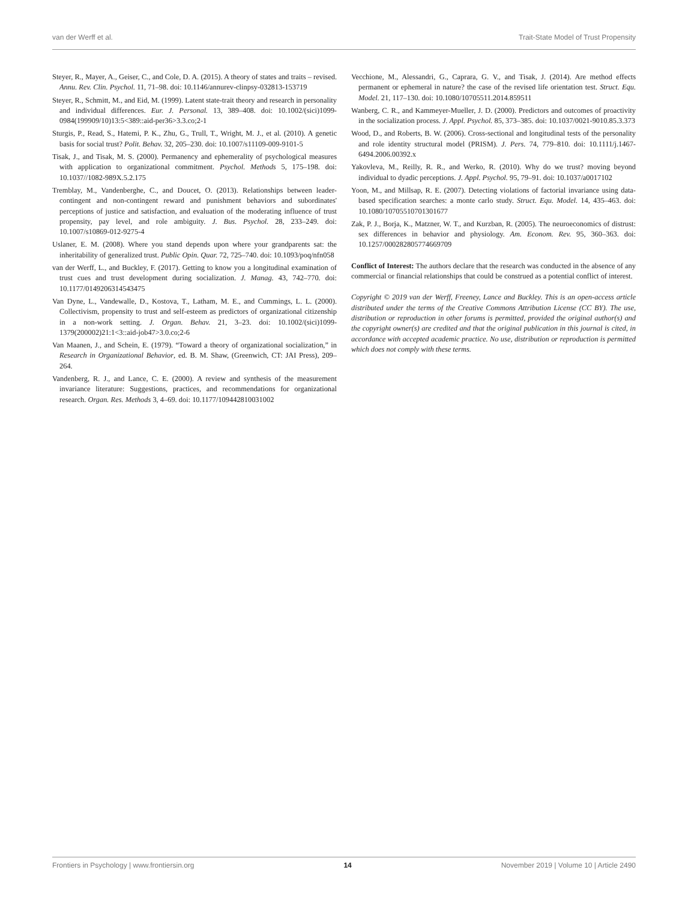van der Werff et al. Trait-State Model of Trust Propensity
Steyer, R., Mayer, A., Geiser, C., and Cole, D. A. (2015). A theory of states and traits – revised. Annu. Rev. Clin. Psychol. 11, 71–98. doi: 10.1146/annurev-clinpsy-032813-153719
Steyer, R., Schmitt, M., and Eid, M. (1999). Latent state-trait theory and research in personality and individual differences. Eur. J. Personal. 13, 389–408. doi: 10.1002/(sici)1099-0984(199909/10)13:5<389::aid-per36>3.3.co;2-1
Sturgis, P., Read, S., Hatemi, P. K., Zhu, G., Trull, T., Wright, M. J., et al. (2010). A genetic basis for social trust? Polit. Behav. 32, 205–230. doi: 10.1007/s11109-009-9101-5
Tisak, J., and Tisak, M. S. (2000). Permanency and ephemerality of psychological measures with application to organizational commitment. Psychol. Methods 5, 175–198. doi: 10.1037//1082-989X.5.2.175
Tremblay, M., Vandenberghe, C., and Doucet, O. (2013). Relationships between leader-contingent and non-contingent reward and punishment behaviors and subordinates' perceptions of justice and satisfaction, and evaluation of the moderating influence of trust propensity, pay level, and role ambiguity. J. Bus. Psychol. 28, 233–249. doi: 10.1007/s10869-012-9275-4
Uslaner, E. M. (2008). Where you stand depends upon where your grandparents sat: the inheritability of generalized trust. Public Opin. Quar. 72, 725–740. doi: 10.1093/poq/nfn058
van der Werff, L., and Buckley, F. (2017). Getting to know you a longitudinal examination of trust cues and trust development during socialization. J. Manag. 43, 742–770. doi: 10.1177/0149206314543475
Van Dyne, L., Vandewalle, D., Kostova, T., Latham, M. E., and Cummings, L. L. (2000). Collectivism, propensity to trust and self-esteem as predictors of organizational citizenship in a non-work setting. J. Organ. Behav. 21, 3–23. doi: 10.1002/(sici)1099-1379(200002)21:1<3::aid-job47>3.0.co;2-6
Van Maanen, J., and Schein, E. (1979). “Toward a theory of organizational socialization,” in Research in Organizational Behavior, ed. B. M. Shaw, (Greenwich, CT: JAI Press), 209–264.
Vandenberg, R. J., and Lance, C. E. (2000). A review and synthesis of the measurement invariance literature: Suggestions, practices, and recommendations for organizational research. Organ. Res. Methods 3, 4–69. doi: 10.1177/109442810031002
Vecchione, M., Alessandri, G., Caprara, G. V., and Tisak, J. (2014). Are method effects permanent or ephemeral in nature? the case of the revised life orientation test. Struct. Equ. Model. 21, 117–130. doi: 10.1080/10705511.2014.859511
Wanberg, C. R., and Kammeyer-Mueller, J. D. (2000). Predictors and outcomes of proactivity in the socialization process. J. Appl. Psychol. 85, 373–385. doi: 10.1037/0021-9010.85.3.373
Wood, D., and Roberts, B. W. (2006). Cross-sectional and longitudinal tests of the personality and role identity structural model (PRISM). J. Pers. 74, 779–810. doi: 10.1111/j.1467-6494.2006.00392.x
Yakovleva, M., Reilly, R. R., and Werko, R. (2010). Why do we trust? moving beyond individual to dyadic perceptions. J. Appl. Psychol. 95, 79–91. doi: 10.1037/a0017102
Yoon, M., and Millsap, R. E. (2007). Detecting violations of factorial invariance using data-based specification searches: a monte carlo study. Struct. Equ. Model. 14, 435–463. doi: 10.1080/10705510701301677
Zak, P. J., Borja, K., Matzner, W. T., and Kurzban, R. (2005). The neuroeconomics of distrust: sex differences in behavior and physiology. Am. Econom. Rev. 95, 360–363. doi: 10.1257/000282805774669709
Conflict of Interest: The authors declare that the research was conducted in the absence of any commercial or financial relationships that could be construed as a potential conflict of interest.
Copyright © 2019 van der Werff, Freeney, Lance and Buckley. This is an open-access article distributed under the terms of the Creative Commons Attribution License (CC BY). The use, distribution or reproduction in other forums is permitted, provided the original author(s) and the copyright owner(s) are credited and that the original publication in this journal is cited, in accordance with accepted academic practice. No use, distribution or reproduction is permitted which does not comply with these terms.
Frontiers in Psychology | www.frontiersin.org 14 November 2019 | Volume 10 | Article 2490